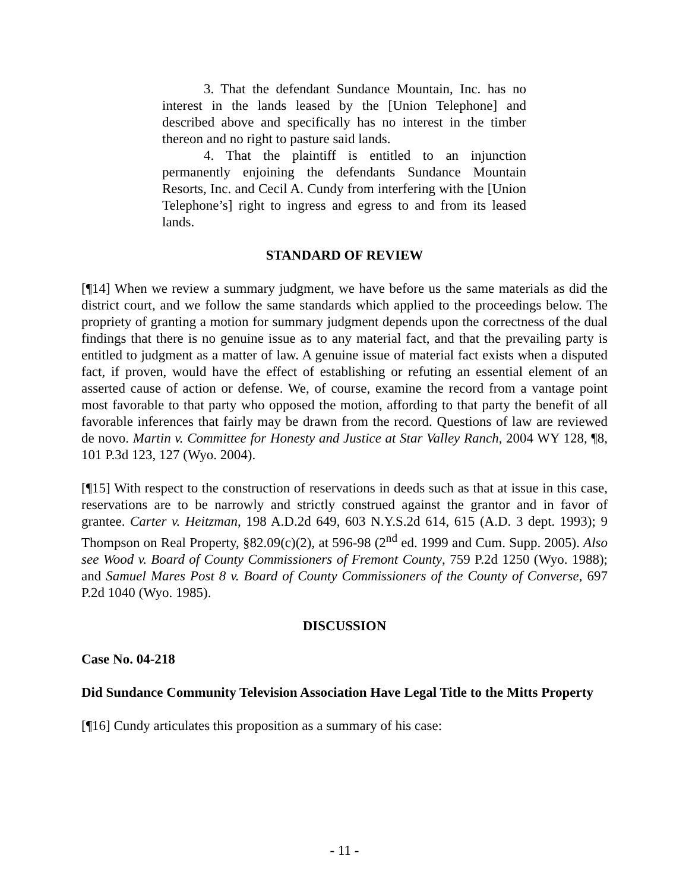3. That the defendant Sundance Mountain, Inc. has no interest in the lands leased by the [Union Telephone] and described above and specifically has no interest in the timber thereon and no right to pasture said lands.
4. That the plaintiff is entitled to an injunction permanently enjoining the defendants Sundance Mountain Resorts, Inc. and Cecil A. Cundy from interfering with the [Union Telephone’s] right to ingress and egress to and from its leased lands.
STANDARD OF REVIEW
[¶14] When we review a summary judgment, we have before us the same materials as did the district court, and we follow the same standards which applied to the proceedings below. The propriety of granting a motion for summary judgment depends upon the correctness of the dual findings that there is no genuine issue as to any material fact, and that the prevailing party is entitled to judgment as a matter of law. A genuine issue of material fact exists when a disputed fact, if proven, would have the effect of establishing or refuting an essential element of an asserted cause of action or defense. We, of course, examine the record from a vantage point most favorable to that party who opposed the motion, affording to that party the benefit of all favorable inferences that fairly may be drawn from the record. Questions of law are reviewed de novo. Martin v. Committee for Honesty and Justice at Star Valley Ranch, 2004 WY 128, ¶8, 101 P.3d 123, 127 (Wyo. 2004).
[¶15] With respect to the construction of reservations in deeds such as that at issue in this case, reservations are to be narrowly and strictly construed against the grantor and in favor of grantee. Carter v. Heitzman, 198 A.D.2d 649, 603 N.Y.S.2d 614, 615 (A.D. 3 dept. 1993); 9 Thompson on Real Property, §82.09(c)(2), at 596-98 (2<sup>nd</sup> ed. 1999 and Cum. Supp. 2005). Also see Wood v. Board of County Commissioners of Fremont County, 759 P.2d 1250 (Wyo. 1988); and Samuel Mares Post 8 v. Board of County Commissioners of the County of Converse, 697 P.2d 1040 (Wyo. 1985).
DISCUSSION
Case No. 04-218
Did Sundance Community Television Association Have Legal Title to the Mitts Property
[¶16] Cundy articulates this proposition as a summary of his case:
- 11 -